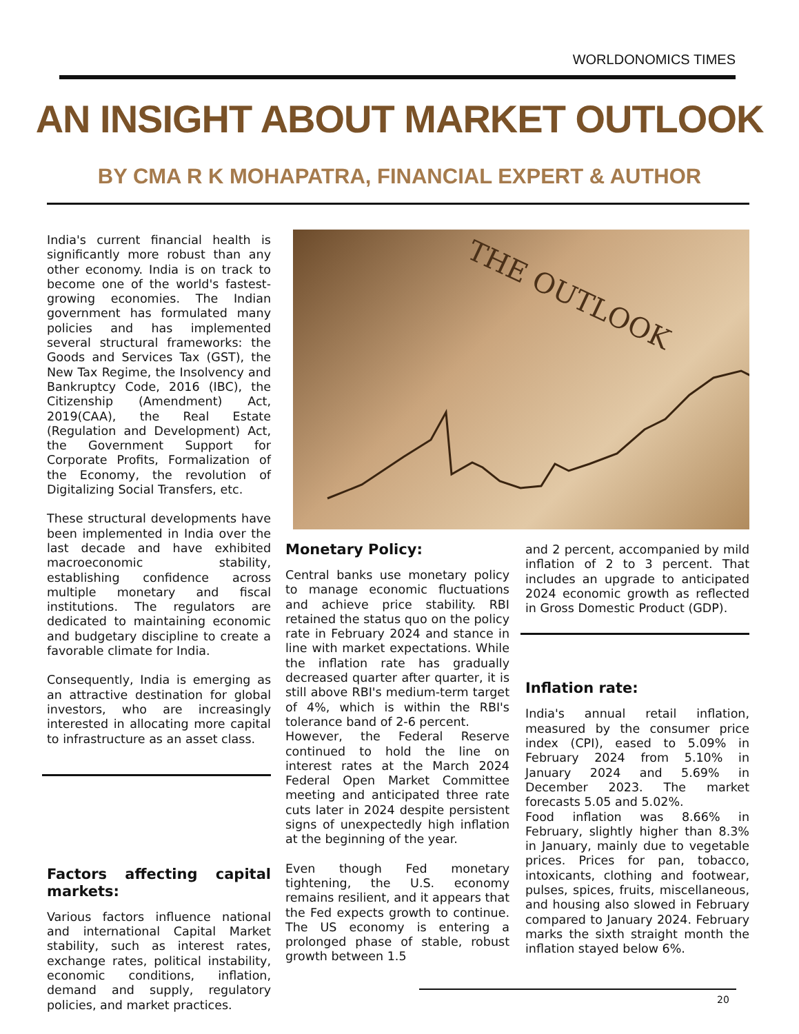WORLDONOMICS TIMES
AN INSIGHT ABOUT MARKET OUTLOOK
BY CMA R K MOHAPATRA, FINANCIAL EXPERT & AUTHOR
India's current financial health is significantly more robust than any other economy. India is on track to become one of the world's fastest-growing economies. The Indian government has formulated many policies and has implemented several structural frameworks: the Goods and Services Tax (GST), the New Tax Regime, the Insolvency and Bankruptcy Code, 2016 (IBC), the Citizenship (Amendment) Act, 2019(CAA), the Real Estate (Regulation and Development) Act, the Government Support for Corporate Profits, Formalization of the Economy, the revolution of Digitalizing Social Transfers, etc.
These structural developments have been implemented in India over the last decade and have exhibited macroeconomic stability, establishing confidence across multiple monetary and fiscal institutions. The regulators are dedicated to maintaining economic and budgetary discipline to create a favorable climate for India.
Consequently, India is emerging as an attractive destination for global investors, who are increasingly interested in allocating more capital to infrastructure as an asset class.
Factors affecting capital markets:
Various factors influence national and international Capital Market stability, such as interest rates, exchange rates, political instability, economic conditions, inflation, demand and supply, regulatory policies, and market practices.
THE OUTLOOK
Monetary Policy:
Central banks use monetary policy to manage economic fluctuations and achieve price stability. RBI retained the status quo on the policy rate in February 2024 and stance in line with market expectations. While the inflation rate has gradually decreased quarter after quarter, it is still above RBI's medium-term target of 4%, which is within the RBI's tolerance band of 2-6 percent.
However, the Federal Reserve continued to hold the line on interest rates at the March 2024 Federal Open Market Committee meeting and anticipated three rate cuts later in 2024 despite persistent signs of unexpectedly high inflation at the beginning of the year.
Even though Fed monetary tightening, the U.S. economy remains resilient, and it appears that the Fed expects growth to continue. The US economy is entering a prolonged phase of stable, robust growth between 1.5
and 2 percent, accompanied by mild inflation of 2 to 3 percent. That includes an upgrade to anticipated 2024 economic growth as reflected in Gross Domestic Product (GDP).
Inflation rate:
India's annual retail inflation, measured by the consumer price index (CPI), eased to 5.09% in February 2024 from 5.10% in January 2024 and 5.69% in December 2023. The market forecasts 5.05 and 5.02%.
Food inflation was 8.66% in February, slightly higher than 8.3% in January, mainly due to vegetable prices. Prices for pan, tobacco, intoxicants, clothing and footwear, pulses, spices, fruits, miscellaneous, and housing also slowed in February compared to January 2024. February marks the sixth straight month the inflation stayed below 6%.
20